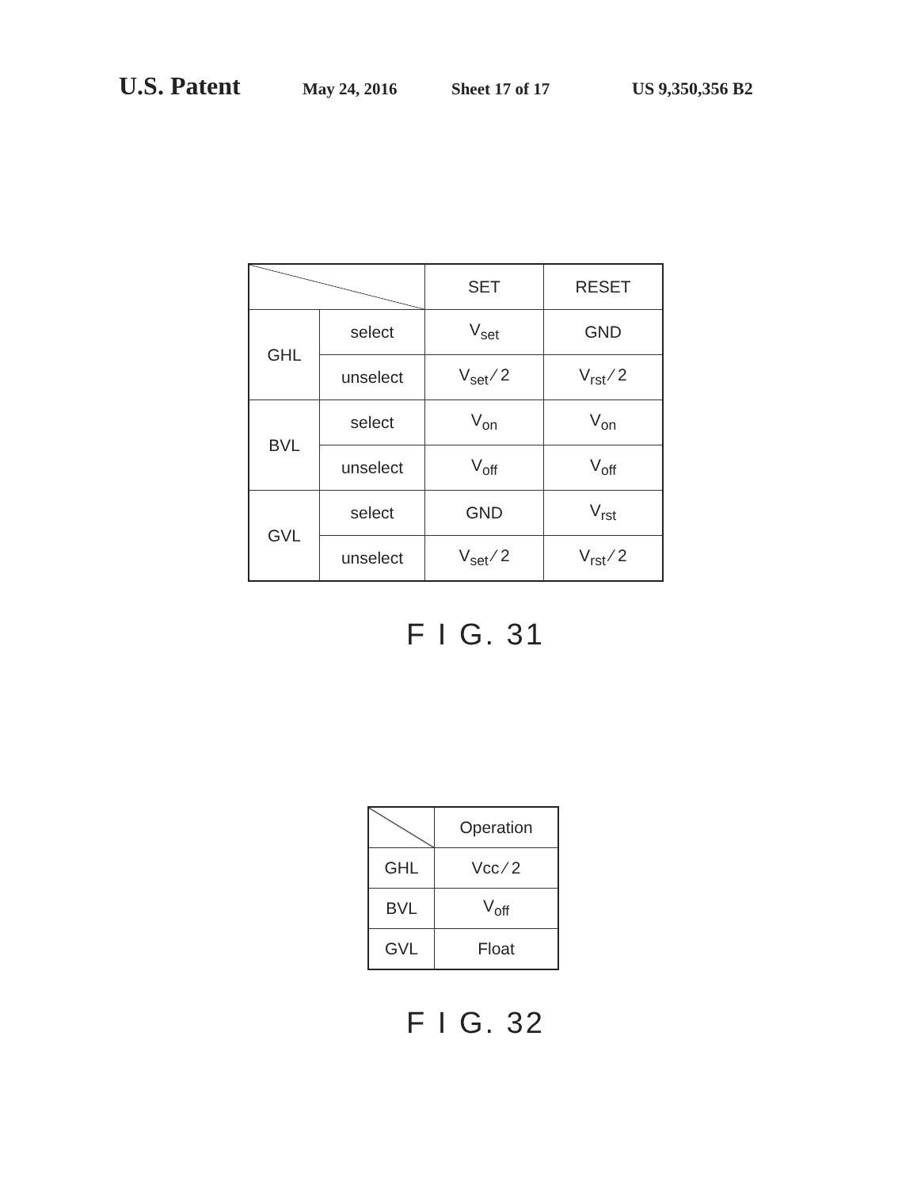U.S. Patent May 24, 2016 Sheet 17 of 17 US 9,350,356 B2
| | | SET | RESET |
| --- | --- | --- | --- |
| GHL | select | V<sub>set</sub> | GND |
| | unselect | V<sub>set</sub> ⁄ 2 | V<sub>rst</sub> ⁄ 2 |
| BVL | select | V<sub>on</sub> | V<sub>on</sub> |
| | unselect | V<sub>off</sub> | V<sub>off</sub> |
| GVL | select | GND | V<sub>rst</sub> |
| | unselect | V<sub>set</sub> ⁄ 2 | V<sub>rst</sub> ⁄ 2 |
F I G. 31
| | Operation |
| --- | --- |
| GHL | Vcc ⁄ 2 |
| BVL | V<sub>off</sub> |
| GVL | Float |
F I G. 32